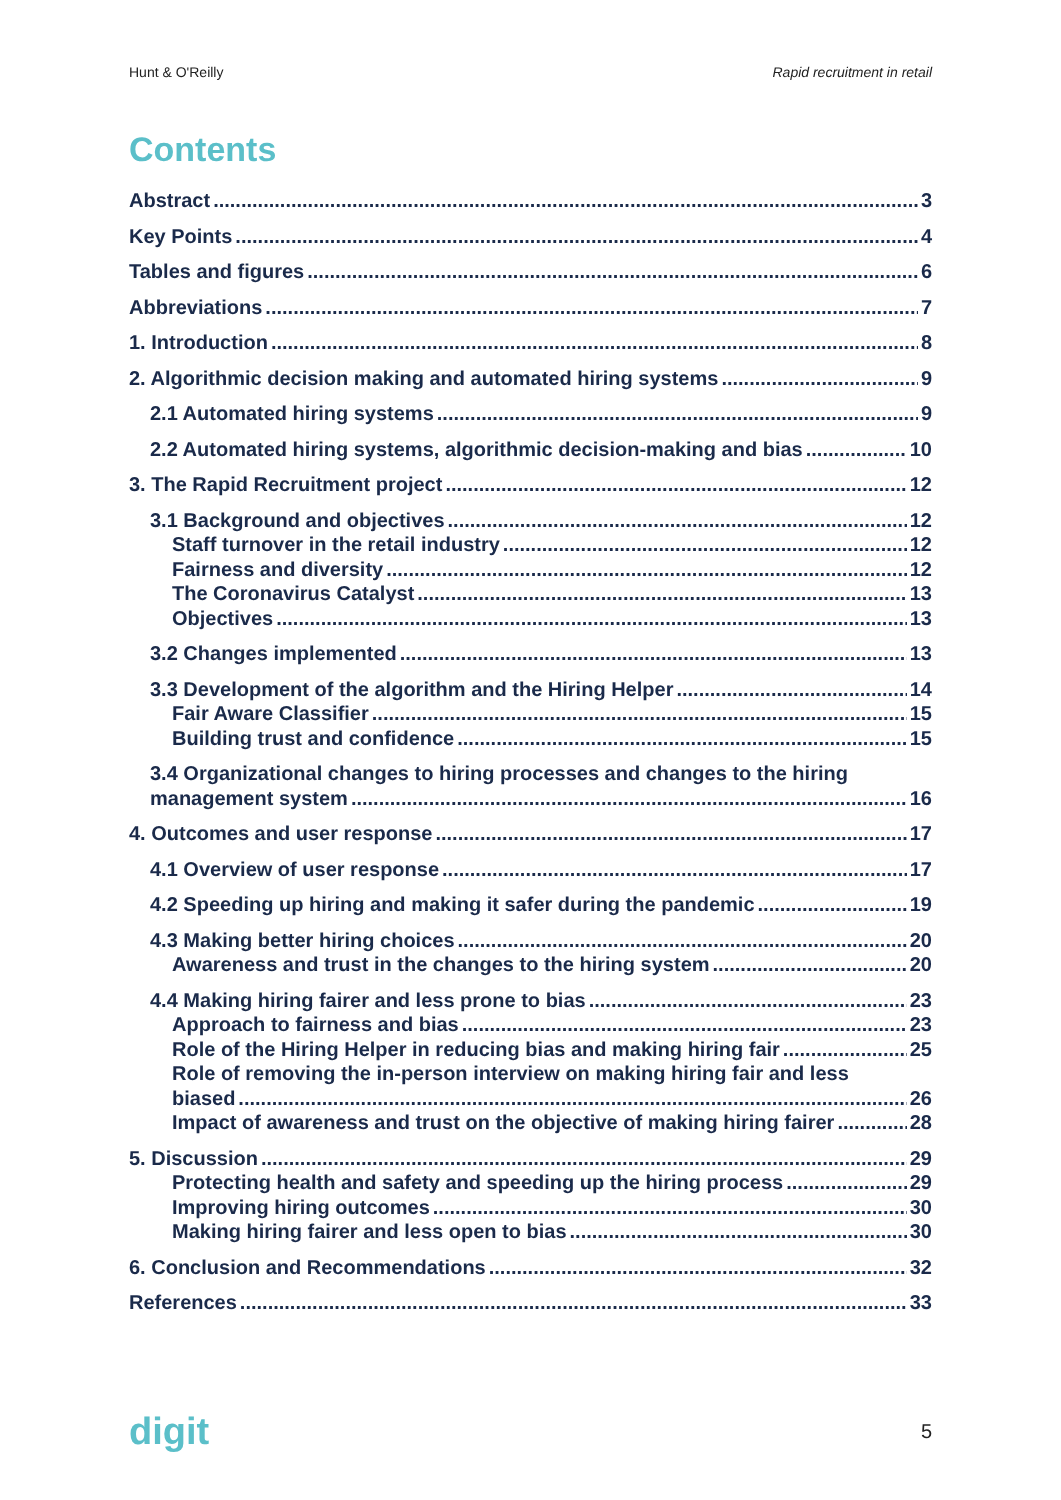Hunt & O'Reilly Rapid recruitment in retail
Contents
Abstract 3
Key Points 4
Tables and figures 6
Abbreviations 7
1. Introduction 8
2. Algorithmic decision making and automated hiring systems 9
2.1 Automated hiring systems 9
2.2 Automated hiring systems, algorithmic decision-making and bias 10
3. The Rapid Recruitment project 12
3.1 Background and objectives 12
Staff turnover in the retail industry 12
Fairness and diversity 12
The Coronavirus Catalyst 13
Objectives 13
3.2 Changes implemented 13
3.3 Development of the algorithm and the Hiring Helper 14
Fair Aware Classifier 15
Building trust and confidence 15
3.4 Organizational changes to hiring processes and changes to the hiring
management system 16
4. Outcomes and user response 17
4.1 Overview of user response 17
4.2 Speeding up hiring and making it safer during the pandemic 19
4.3 Making better hiring choices 20
Awareness and trust in the changes to the hiring system 20
4.4 Making hiring fairer and less prone to bias 23
Approach to fairness and bias 23
Role of the Hiring Helper in reducing bias and making hiring fair 25
Role of removing the in-person interview on making hiring fair and less
biased 26
Impact of awareness and trust on the objective of making hiring fairer 28
5. Discussion 29
Protecting health and safety and speeding up the hiring process 29
Improving hiring outcomes 30
Making hiring fairer and less open to bias 30
6. Conclusion and Recommendations 32
References 33
digit 5